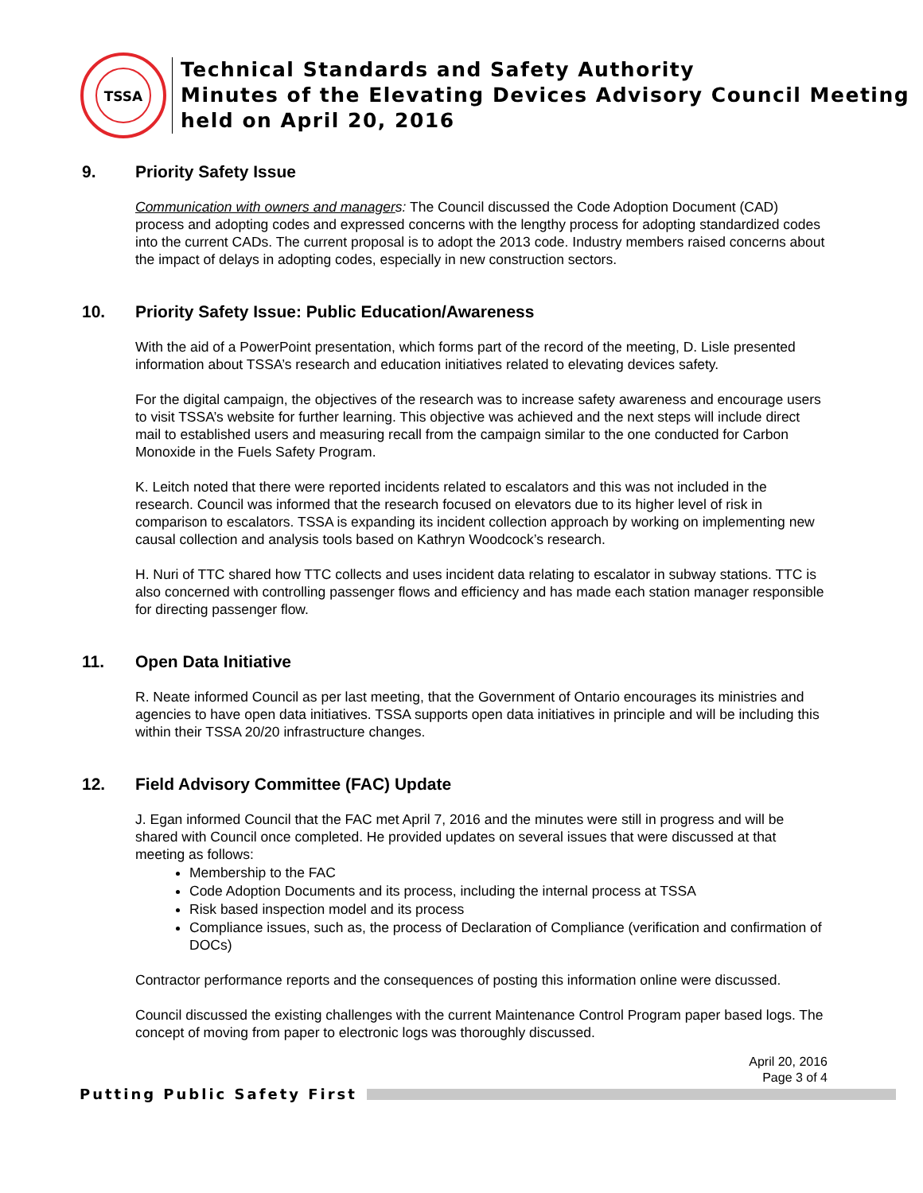TSSA
Technical Standards and Safety Authority
Minutes of the Elevating Devices Advisory Council Meeting
held on April 20, 2016
9. Priority Safety Issue
Communication with owners and managers: The Council discussed the Code Adoption Document (CAD) process and adopting codes and expressed concerns with the lengthy process for adopting standardized codes into the current CADs. The current proposal is to adopt the 2013 code. Industry members raised concerns about the impact of delays in adopting codes, especially in new construction sectors.
10. Priority Safety Issue: Public Education/Awareness
With the aid of a PowerPoint presentation, which forms part of the record of the meeting, D. Lisle presented information about TSSA’s research and education initiatives related to elevating devices safety.
For the digital campaign, the objectives of the research was to increase safety awareness and encourage users to visit TSSA’s website for further learning. This objective was achieved and the next steps will include direct mail to established users and measuring recall from the campaign similar to the one conducted for Carbon Monoxide in the Fuels Safety Program.
K. Leitch noted that there were reported incidents related to escalators and this was not included in the research. Council was informed that the research focused on elevators due to its higher level of risk in comparison to escalators. TSSA is expanding its incident collection approach by working on implementing new causal collection and analysis tools based on Kathryn Woodcock’s research.
H. Nuri of TTC shared how TTC collects and uses incident data relating to escalator in subway stations. TTC is also concerned with controlling passenger flows and efficiency and has made each station manager responsible for directing passenger flow.
11. Open Data Initiative
R. Neate informed Council as per last meeting, that the Government of Ontario encourages its ministries and agencies to have open data initiatives. TSSA supports open data initiatives in principle and will be including this within their TSSA 20/20 infrastructure changes.
12. Field Advisory Committee (FAC) Update
J. Egan informed Council that the FAC met April 7, 2016 and the minutes were still in progress and will be shared with Council once completed. He provided updates on several issues that were discussed at that meeting as follows:
Membership to the FAC
Code Adoption Documents and its process, including the internal process at TSSA
Risk based inspection model and its process
Compliance issues, such as, the process of Declaration of Compliance (verification and confirmation of DOCs)
Contractor performance reports and the consequences of posting this information online were discussed.
Council discussed the existing challenges with the current Maintenance Control Program paper based logs. The concept of moving from paper to electronic logs was thoroughly discussed.
April 20, 2016
Page 3 of 4
Putting Public Safety First